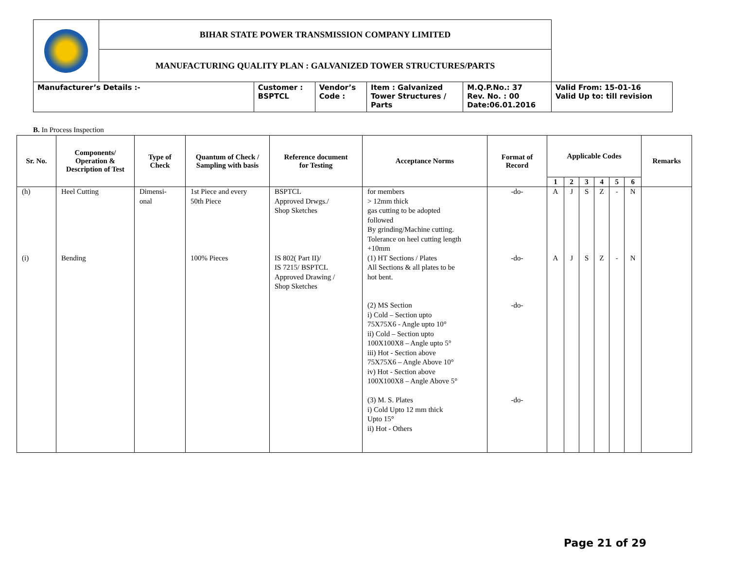| | BIHAR STATE POWER TRANSMISSION COMPANY LIMITED | | | | | |
| | MANUFACTURING QUALITY PLAN : GALVANIZED TOWER STRUCTURES/PARTS | | | | | |
| Manufacturer’s Details :- | | Customer : BSPTCL | Vendor’s Code : | Item : Galvanized Tower Structures / Parts | M.Q.P.No.: 37 Rev. No. : 00 Date:06.01.2016 | Valid From: 15-01-16 Valid Up to: till revision |
B. In Process Inspection
| Sr. No. | Components/ Operation & Description of Test | Type of Check | Quantum of Check / Sampling with basis | Reference document for Testing | Acceptance Norms | Format of Record | Applicable Codes | | | | | | Remarks |
| --- | --- | --- | --- | --- | --- | --- | --- | --- | --- | --- | --- | --- | --- |
| | | | | | | | 1 | 2 | 3 | 4 | 5 | 6 | |
| (h) | Heel Cutting | Dimensi- onal | 1st Piece and every 50th Piece | BSPTCL Approved Drwgs./ Shop Sketches | for members > 12mm thick gas cutting to be adopted followed By grinding/Machine cutting. Tolerance on heel cutting length +10mm | -do- | A | J | S | Z | - | N | |
| (i) | Bending | | 100% Pieces | IS 802( Part II)/ IS 7215/ BSPTCL Approved Drawing / Shop Sketches | (1) HT Sections / Plates All Sections & all plates to be hot bent. (2) MS Section i) Cold – Section upto 75X75X6 - Angle upto 10° ii) Cold – Section upto 100X100X8 – Angle upto 5° iii) Hot - Section above 75X75X6 – Angle Above 10° iv) Hot - Section above 100X100X8 – Angle Above 5° (3) M. S. Plates i) Cold Upto 12 mm thick Upto 15° ii) Hot - Others | -do- -do- -do- | A | J | S | Z | - | N | |
Page 21 of 29